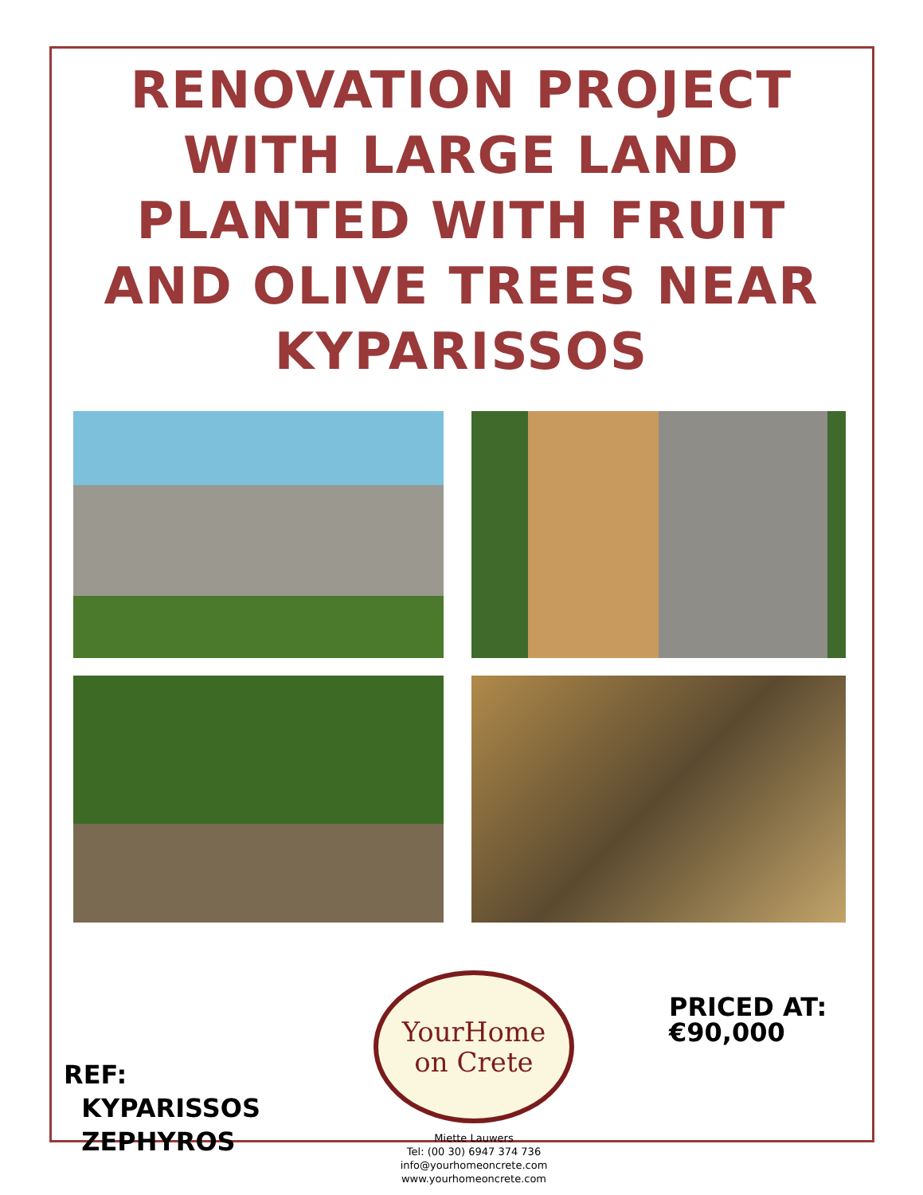RENOVATION PROJECT
WITH LARGE LAND
PLANTED WITH FRUIT
AND OLIVE TREES NEAR
KYPARISSOS
REF:
KYPARISSOS
ZEPHYROS
YourHome
on Crete
Miette Lauwers
Tel: (00 30) 6947 374 736
info@yourhomeoncrete.com
www.yourhomeoncrete.com
PRICED AT:
€90,000